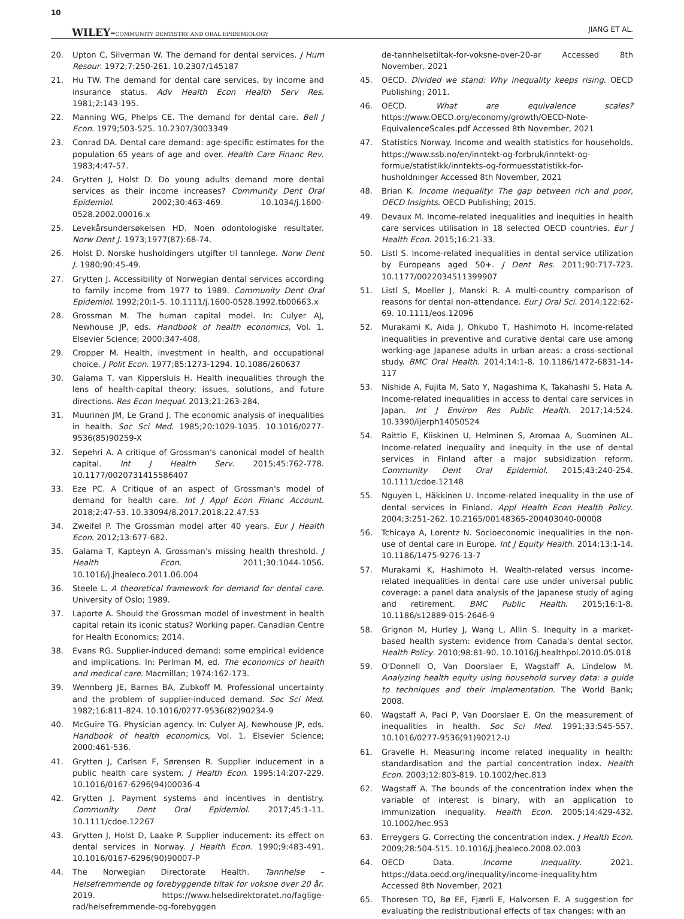10
WILEY–COMMUNITY DENTISTRY AND ORAL EPIDEMIOLOGY JIANG ET AL.
20. Upton C, Silverman W. The demand for dental services. J Hum Resour. 1972;7:250-261. 10.2307/145187
21. Hu TW. The demand for dental care services, by income and insurance status. Adv Health Econ Health Serv Res. 1981;2:143-195.
22. Manning WG, Phelps CE. The demand for dental care. Bell J Econ. 1979;503-525. 10.2307/3003349
23. Conrad DA. Dental care demand: age-specific estimates for the population 65 years of age and over. Health Care Financ Rev. 1983;4:47-57.
24. Grytten J, Holst D. Do young adults demand more dental services as their income increases? Community Dent Oral Epidemiol. 2002;30:463-469. 10.1034/j.1600-0528.2002.00016.x
25. Levekårsundersøkelsen HD. Noen odontologiske resultater. Norw Dent J. 1973;1977(87):68-74.
26. Holst D. Norske husholdingers utgifter til tannlege. Norw Dent J. 1980;90:45-49.
27. Grytten J. Accessibility of Norwegian dental services according to family income from 1977 to 1989. Community Dent Oral Epidemiol. 1992;20:1-5. 10.1111/j.1600-0528.1992.tb00663.x
28. Grossman M. The human capital model. In: Culyer AJ, Newhouse JP, eds. Handbook of health economics, Vol. 1. Elsevier Science; 2000:347-408.
29. Cropper M. Health, investment in health, and occupational choice. J Polit Econ. 1977;85:1273-1294. 10.1086/260637
30. Galama T, van Kippersluis H. Health inequalities through the lens of health-capital theory: issues, solutions, and future directions. Res Econ Inequal. 2013;21:263-284.
31. Muurinen JM, Le Grand J. The economic analysis of inequalities in health. Soc Sci Med. 1985;20:1029-1035. 10.1016/0277-9536(85)90259-X
32. Sepehri A. A critique of Grossman's canonical model of health capital. Int J Health Serv. 2015;45:762-778. 10.1177/0020731415586407
33. Eze PC. A Critique of an aspect of Grossman's model of demand for health care. Int J Appl Econ Financ Account. 2018;2:47-53. 10.33094/8.2017.2018.22.47.53
34. Zweifel P. The Grossman model after 40 years. Eur J Health Econ. 2012;13:677-682.
35. Galama T, Kapteyn A. Grossman's missing health threshold. J Health Econ. 2011;30:1044-1056. 10.1016/j.jhealeco.2011.06.004
36. Steele L. A theoretical framework for demand for dental care. University of Oslo; 1989.
37. Laporte A. Should the Grossman model of investment in health capital retain its iconic status? Working paper. Canadian Centre for Health Economics; 2014.
38. Evans RG. Supplier-induced demand: some empirical evidence and implications. In: Perlman M, ed. The economics of health and medical care. Macmillan; 1974:162-173.
39. Wennberg JE, Barnes BA, Zubkoff M. Professional uncertainty and the problem of supplier-induced demand. Soc Sci Med. 1982;16:811-824. 10.1016/0277-9536(82)90234-9
40. McGuire TG. Physician agency. In: Culyer AJ, Newhouse JP, eds. Handbook of health economics, Vol. 1. Elsevier Science; 2000:461-536.
41. Grytten J, Carlsen F, Sørensen R. Supplier inducement in a public health care system. J Health Econ. 1995;14:207-229. 10.1016/0167-6296(94)00036-4
42. Grytten J. Payment systems and incentives in dentistry. Community Dent Oral Epidemiol. 2017;45:1-11. 10.1111/cdoe.12267
43. Grytten J, Holst D, Laake P. Supplier inducement: its effect on dental services in Norway. J Health Econ. 1990;9:483-491. 10.1016/0167-6296(90)90007-P
44. The Norwegian Directorate Health. Tannhelse – Helsefremmende og forebyggende tiltak for voksne over 20 år. 2019. https://www.helsedirektoratet.no/faglige-rad/helsefremmende-og-forebyggen
de-tannhelsetiltak-for-voksne-over-20-ar Accessed 8th November, 2021
45. OECD. Divided we stand: Why inequality keeps rising. OECD Publishing; 2011.
46. OECD. What are equivalence scales? https://www.OECD.org/economy/growth/OECD-Note-EquivalenceScales.pdf Accessed 8th November, 2021
47. Statistics Norway. Income and wealth statistics for households. https://www.ssb.no/en/inntekt-og-forbruk/inntekt-og-formue/statistikk/inntekts-og-formuesstatistikk-for-husholdninger Accessed 8th November, 2021
48. Brian K. Income inequality: The gap between rich and poor, OECD Insights. OECD Publishing; 2015.
49. Devaux M. Income-related inequalities and inequities in health care services utilisation in 18 selected OECD countries. Eur J Health Econ. 2015;16:21-33.
50. Listl S. Income-related inequalities in dental service utilization by Europeans aged 50+. J Dent Res. 2011;90:717-723. 10.1177/0022034511399907
51. Listl S, Moeller J, Manski R. A multi-country comparison of reasons for dental non-attendance. Eur J Oral Sci. 2014;122:62-69. 10.1111/eos.12096
52. Murakami K, Aida J, Ohkubo T, Hashimoto H. Income-related inequalities in preventive and curative dental care use among working-age Japanese adults in urban areas: a cross-sectional study. BMC Oral Health. 2014;14:1-8. 10.1186/1472-6831-14-117
53. Nishide A, Fujita M, Sato Y, Nagashima K, Takahashi S, Hata A. Income-related inequalities in access to dental care services in Japan. Int J Environ Res Public Health. 2017;14:524. 10.3390/ijerph14050524
54. Raittio E, Kiiskinen U, Helminen S, Aromaa A, Suominen AL. Income-related inequality and inequity in the use of dental services in Finland after a major subsidization reform. Community Dent Oral Epidemiol. 2015;43:240-254. 10.1111/cdoe.12148
55. Nguyen L, Häkkinen U. Income-related inequality in the use of dental services in Finland. Appl Health Econ Health Policy. 2004;3:251-262. 10.2165/00148365-200403040-00008
56. Tchicaya A, Lorentz N. Socioeconomic inequalities in the non-use of dental care in Europe. Int J Equity Health. 2014;13:1-14. 10.1186/1475-9276-13-7
57. Murakami K, Hashimoto H. Wealth-related versus income-related inequalities in dental care use under universal public coverage: a panel data analysis of the Japanese study of aging and retirement. BMC Public Health. 2015;16:1-8. 10.1186/s12889-015-2646-9
58. Grignon M, Hurley J, Wang L, Allin S. Inequity in a market-based health system: evidence from Canada's dental sector. Health Policy. 2010;98:81-90. 10.1016/j.healthpol.2010.05.018
59. O'Donnell O, Van Doorslaer E, Wagstaff A, Lindelow M. Analyzing health equity using household survey data: a guide to techniques and their implementation. The World Bank; 2008.
60. Wagstaff A, Paci P, Van Doorslaer E. On the measurement of inequalities in health. Soc Sci Med. 1991;33:545-557. 10.1016/0277-9536(91)90212-U
61. Gravelle H. Measuring income related inequality in health: standardisation and the partial concentration index. Health Econ. 2003;12:803-819. 10.1002/hec.813
62. Wagstaff A. The bounds of the concentration index when the variable of interest is binary, with an application to immunization inequality. Health Econ. 2005;14:429-432. 10.1002/hec.953
63. Erreygers G. Correcting the concentration index. J Health Econ. 2009;28:504-515. 10.1016/j.jhealeco.2008.02.003
64. OECD Data. Income inequality. 2021. https://data.oecd.org/inequality/income-inequality.htm Accessed 8th November, 2021
65. Thoresen TO, Bø EE, Fjærli E, Halvorsen E. A suggestion for evaluating the redistributional effects of tax changes: with an